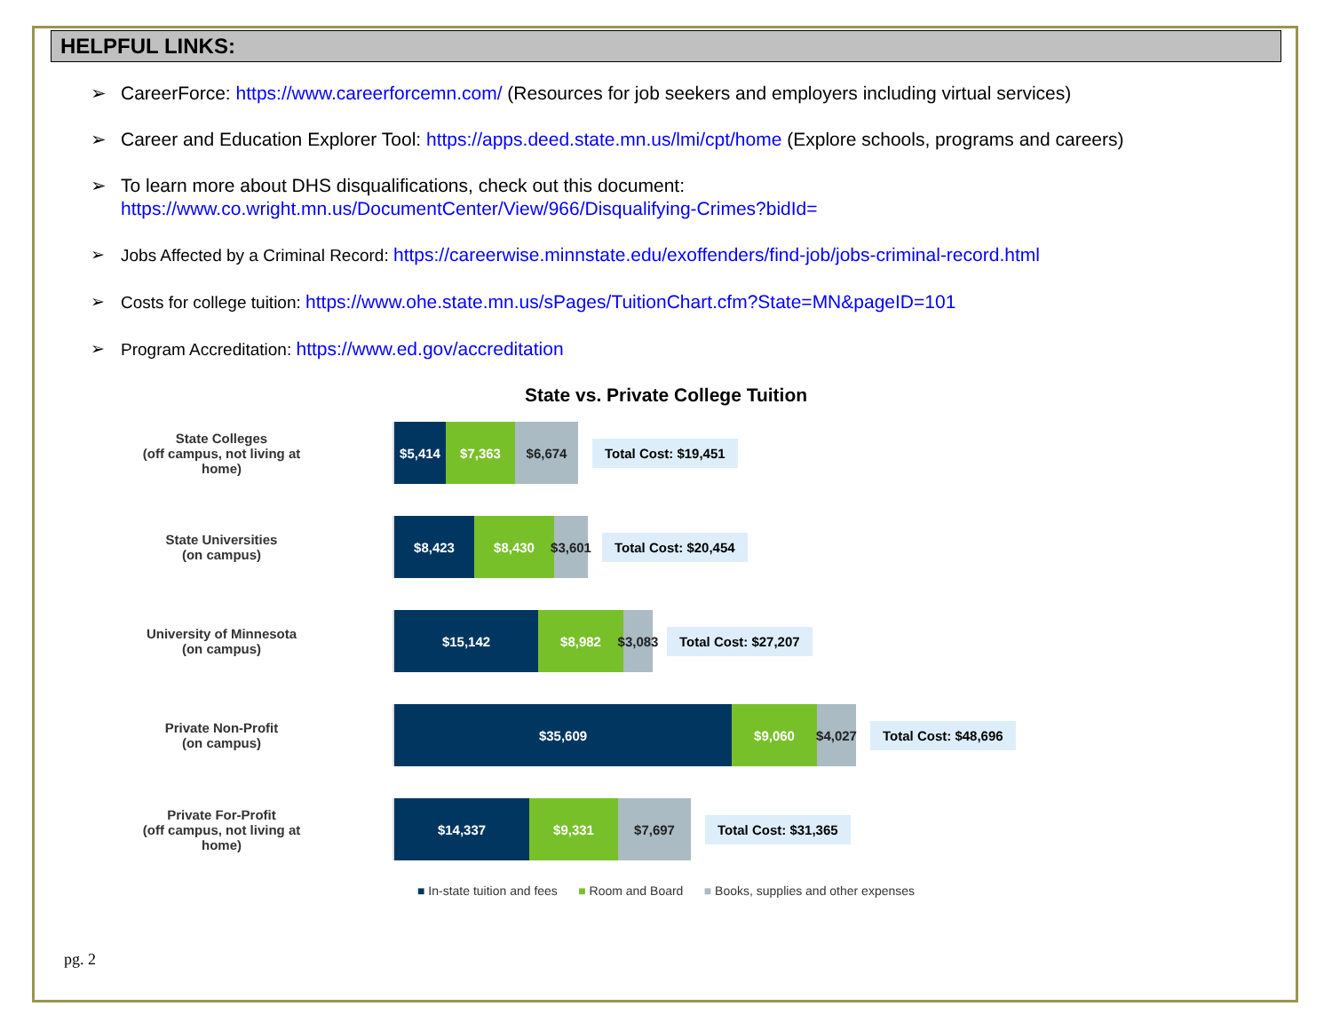HELPFUL LINKS:
➢ CareerForce: https://www.careerforcemn.com/ (Resources for job seekers and employers including virtual services)
➢ Career and Education Explorer Tool: https://apps.deed.state.mn.us/lmi/cpt/home (Explore schools, programs and careers)
➢ To learn more about DHS disqualifications, check out this document:
https://www.co.wright.mn.us/DocumentCenter/View/966/Disqualifying-Crimes?bidId=
➢ Jobs Affected by a Criminal Record: https://careerwise.minnstate.edu/exoffenders/find-job/jobs-criminal-record.html
➢ Costs for college tuition: https://www.ohe.state.mn.us/sPages/TuitionChart.cfm?State=MN&pageID=101
➢ Program Accreditation: https://www.ed.gov/accreditation
State vs. Private College Tuition
State Colleges
(off campus, not living at
home)
$5,414 $7,363 $6,674
Total Cost: $19,451
State Universities
(on campus)
$8,423 $8,430 $3,601
Total Cost: $20,454
University of Minnesota
(on campus)
$15,142 $8,982 $3,083
Total Cost: $27,207
Private Non-Profit
(on campus)
$35,609 $9,060 $4,027
Total Cost: $48,696
Private For-Profit
(off campus, not living at
home)
$14,337 $9,331 $7,697
Total Cost: $31,365
■ In-state tuition and fees ■ Room and Board ■ Books, supplies and other expenses
pg. 2